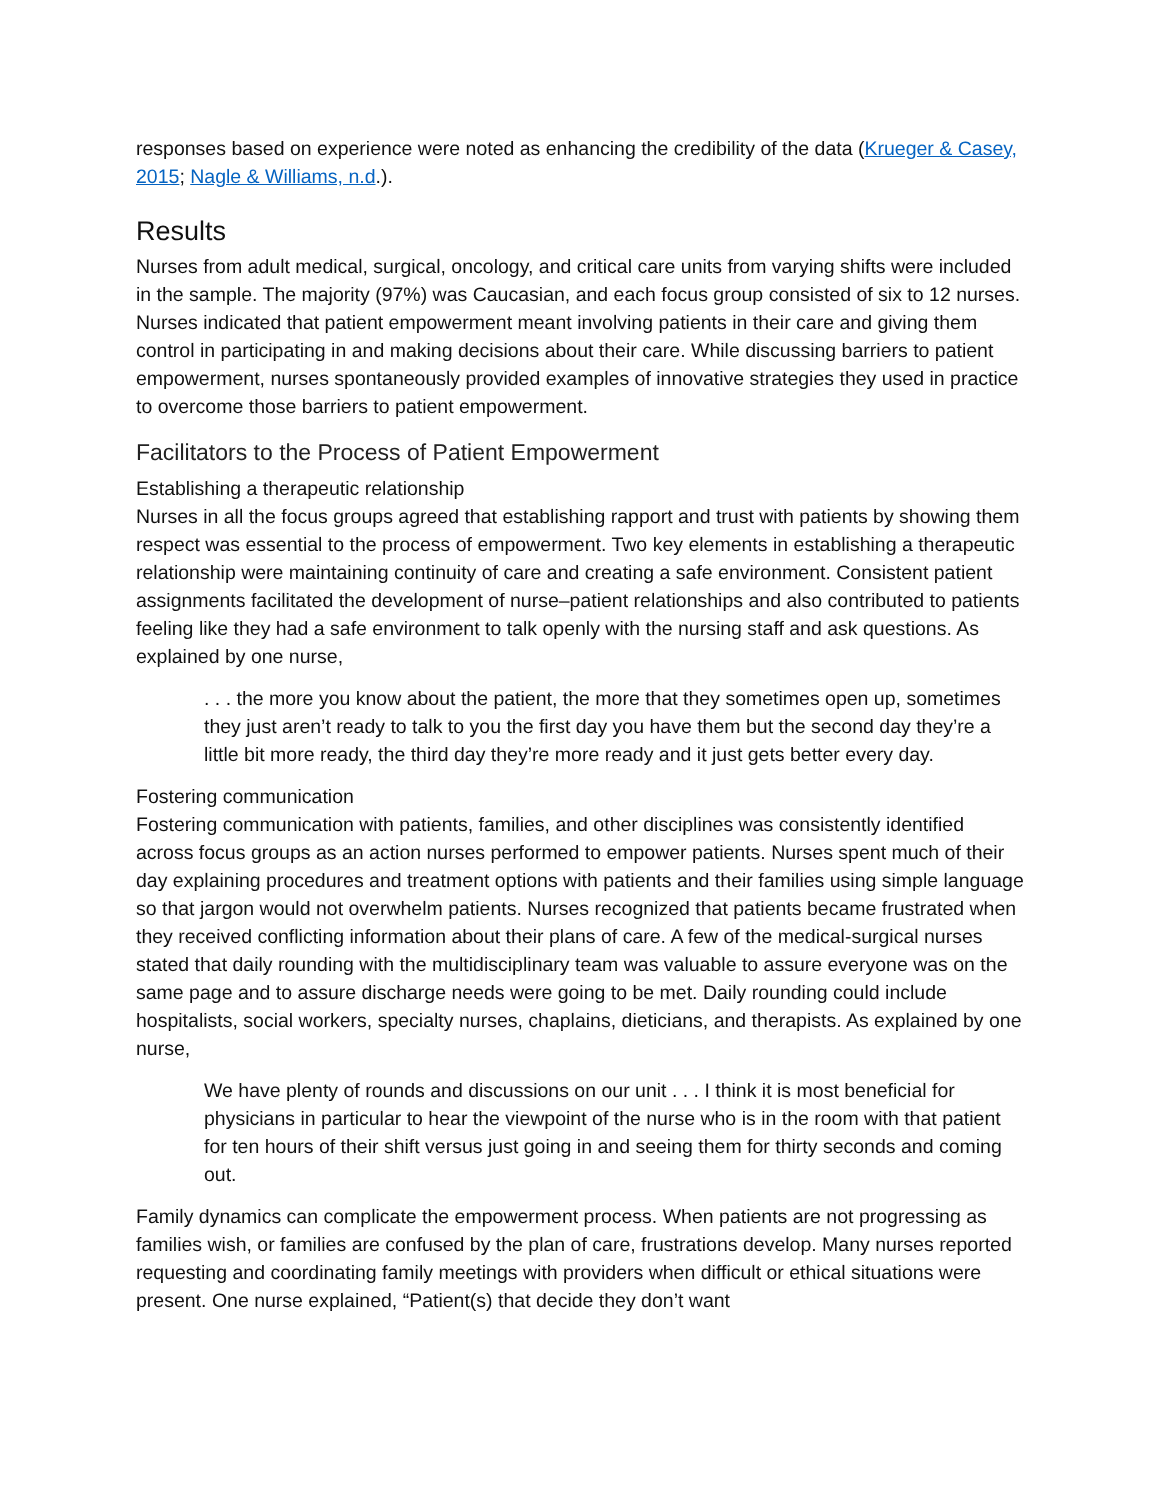responses based on experience were noted as enhancing the credibility of the data (Krueger & Casey, 2015; Nagle & Williams, n.d.).
Results
Nurses from adult medical, surgical, oncology, and critical care units from varying shifts were included in the sample. The majority (97%) was Caucasian, and each focus group consisted of six to 12 nurses. Nurses indicated that patient empowerment meant involving patients in their care and giving them control in participating in and making decisions about their care. While discussing barriers to patient empowerment, nurses spontaneously provided examples of innovative strategies they used in practice to overcome those barriers to patient empowerment.
Facilitators to the Process of Patient Empowerment
Establishing a therapeutic relationship
Nurses in all the focus groups agreed that establishing rapport and trust with patients by showing them respect was essential to the process of empowerment. Two key elements in establishing a therapeutic relationship were maintaining continuity of care and creating a safe environment. Consistent patient assignments facilitated the development of nurse–patient relationships and also contributed to patients feeling like they had a safe environment to talk openly with the nursing staff and ask questions. As explained by one nurse,
. . . the more you know about the patient, the more that they sometimes open up, sometimes they just aren’t ready to talk to you the first day you have them but the second day they’re a little bit more ready, the third day they’re more ready and it just gets better every day.
Fostering communication
Fostering communication with patients, families, and other disciplines was consistently identified across focus groups as an action nurses performed to empower patients. Nurses spent much of their day explaining procedures and treatment options with patients and their families using simple language so that jargon would not overwhelm patients. Nurses recognized that patients became frustrated when they received conflicting information about their plans of care. A few of the medical-surgical nurses stated that daily rounding with the multidisciplinary team was valuable to assure everyone was on the same page and to assure discharge needs were going to be met. Daily rounding could include hospitalists, social workers, specialty nurses, chaplains, dieticians, and therapists. As explained by one nurse,
We have plenty of rounds and discussions on our unit . . . I think it is most beneficial for physicians in particular to hear the viewpoint of the nurse who is in the room with that patient for ten hours of their shift versus just going in and seeing them for thirty seconds and coming out.
Family dynamics can complicate the empowerment process. When patients are not progressing as families wish, or families are confused by the plan of care, frustrations develop. Many nurses reported requesting and coordinating family meetings with providers when difficult or ethical situations were present. One nurse explained, “Patient(s) that decide they don’t want